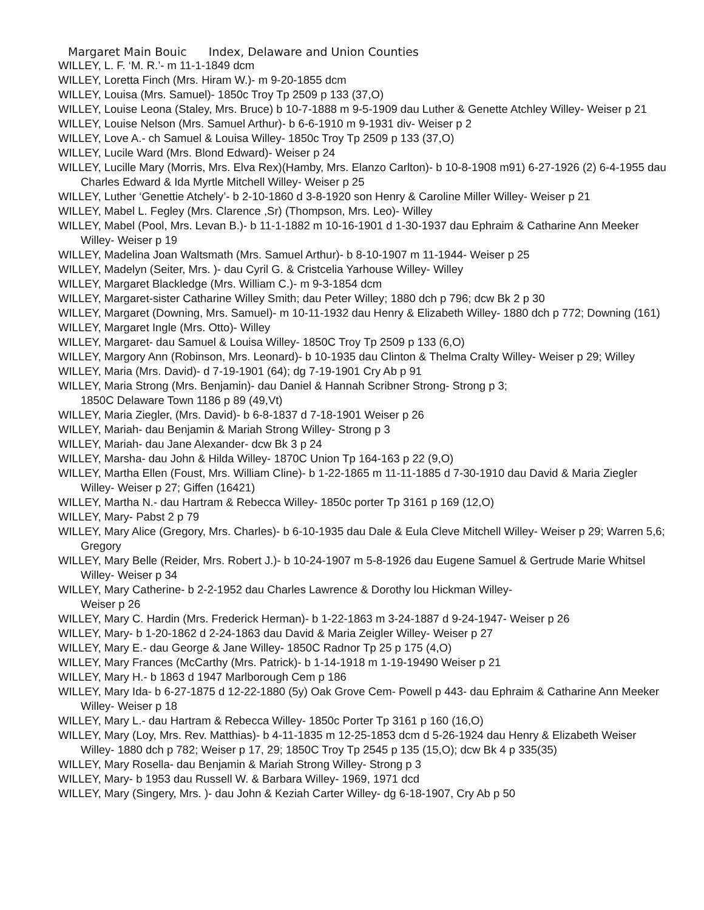Margaret Main Bouic Index, Delaware and Union Counties
WILLEY, L. F. ‘M. R.’- m 11-1-1849 dcm
WILLEY, Loretta Finch (Mrs. Hiram W.)- m 9-20-1855 dcm
WILLEY, Louisa (Mrs. Samuel)- 1850c Troy Tp 2509 p 133 (37,O)
WILLEY, Louise Leona (Staley, Mrs. Bruce) b 10-7-1888 m 9-5-1909 dau Luther & Genette Atchley Willey- Weiser p 21
WILLEY, Louise Nelson (Mrs. Samuel Arthur)- b 6-6-1910 m 9-1931 div- Weiser p 2
WILLEY, Love A.- ch Samuel & Louisa Willey- 1850c Troy Tp 2509 p 133 (37,O)
WILLEY, Lucile Ward (Mrs. Blond Edward)- Weiser p 24
WILLEY, Lucille Mary (Morris, Mrs. Elva Rex)(Hamby, Mrs. Elanzo Carlton)- b 10-8-1908 m91) 6-27-1926 (2) 6-4-1955 dau Charles Edward & Ida Myrtle Mitchell Willey- Weiser p 25
WILLEY, Luther ‘Genettie Atchely’- b 2-10-1860 d 3-8-1920 son Henry & Caroline Miller Willey- Weiser p 21
WILLEY, Mabel L. Fegley (Mrs. Clarence ,Sr) (Thompson, Mrs. Leo)- Willey
WILLEY, Mabel (Pool, Mrs. Levan B.)- b 11-1-1882 m 10-16-1901 d 1-30-1937 dau Ephraim & Catharine Ann Meeker Willey- Weiser p 19
WILLEY, Madelina Joan Waltsmath (Mrs. Samuel Arthur)- b 8-10-1907 m 11-1944- Weiser p 25
WILLEY, Madelyn (Seiter, Mrs. )- dau Cyril G. & Cristcelia Yarhouse Willey- Willey
WILLEY, Margaret Blackledge (Mrs. William C.)- m 9-3-1854 dcm
WILLEY, Margaret-sister Catharine Willey Smith; dau Peter Willey; 1880 dch p 796; dcw Bk 2 p 30
WILLEY, Margaret (Downing, Mrs. Samuel)- m 10-11-1932 dau Henry & Elizabeth Willey- 1880 dch p 772; Downing (161)
WILLEY, Margaret Ingle (Mrs. Otto)- Willey
WILLEY, Margaret- dau Samuel & Louisa Willey- 1850C Troy Tp 2509 p 133 (6,O)
WILLEY, Margory Ann (Robinson, Mrs. Leonard)- b 10-1935 dau Clinton & Thelma Cralty Willey- Weiser p 29; Willey
WILLEY, Maria (Mrs. David)- d 7-19-1901 (64); dg 7-19-1901 Cry Ab p 91
WILLEY, Maria Strong (Mrs. Benjamin)- dau Daniel & Hannah Scribner Strong- Strong p 3;
1850C Delaware Town 1186 p 89 (49,Vt)
WILLEY, Maria Ziegler, (Mrs. David)- b 6-8-1837 d 7-18-1901 Weiser p 26
WILLEY, Mariah- dau Benjamin & Mariah Strong Willey- Strong p 3
WILLEY, Mariah- dau Jane Alexander- dcw Bk 3 p 24
WILLEY, Marsha- dau John & Hilda Willey- 1870C Union Tp 164-163 p 22 (9,O)
WILLEY, Martha Ellen (Foust, Mrs. William Cline)- b 1-22-1865 m 11-11-1885 d 7-30-1910 dau David & Maria Ziegler Willey- Weiser p 27; Giffen (16421)
WILLEY, Martha N.- dau Hartram & Rebecca Willey- 1850c porter Tp 3161 p 169 (12,O)
WILLEY, Mary- Pabst 2 p 79
WILLEY, Mary Alice (Gregory, Mrs. Charles)- b 6-10-1935 dau Dale & Eula Cleve Mitchell Willey- Weiser p 29; Warren 5,6; Gregory
WILLEY, Mary Belle (Reider, Mrs. Robert J.)- b 10-24-1907 m 5-8-1926 dau Eugene Samuel & Gertrude Marie Whitsel Willey- Weiser p 34
WILLEY, Mary Catherine- b 2-2-1952 dau Charles Lawrence & Dorothy lou Hickman Willey-
Weiser p 26
WILLEY, Mary C. Hardin (Mrs. Frederick Herman)- b 1-22-1863 m 3-24-1887 d 9-24-1947- Weiser p 26
WILLEY, Mary- b 1-20-1862 d 2-24-1863 dau David & Maria Zeigler Willey- Weiser p 27
WILLEY, Mary E.- dau George & Jane Willey- 1850C Radnor Tp 25 p 175 (4,O)
WILLEY, Mary Frances (McCarthy (Mrs. Patrick)- b 1-14-1918 m 1-19-19490 Weiser p 21
WILLEY, Mary H.- b 1863 d 1947 Marlborough Cem p 186
WILLEY, Mary Ida- b 6-27-1875 d 12-22-1880 (5y) Oak Grove Cem- Powell p 443- dau Ephraim & Catharine Ann Meeker Willey- Weiser p 18
WILLEY, Mary L.- dau Hartram & Rebecca Willey- 1850c Porter Tp 3161 p 160 (16,O)
WILLEY, Mary (Loy, Mrs. Rev. Matthias)- b 4-11-1835 m 12-25-1853 dcm d 5-26-1924 dau Henry & Elizabeth Weiser Willey- 1880 dch p 782; Weiser p 17, 29; 1850C Troy Tp 2545 p 135 (15,O); dcw Bk 4 p 335(35)
WILLEY, Mary Rosella- dau Benjamin & Mariah Strong Willey- Strong p 3
WILLEY, Mary- b 1953 dau Russell W. & Barbara Willey- 1969, 1971 dcd
WILLEY, Mary (Singery, Mrs. )- dau John & Keziah Carter Willey- dg 6-18-1907, Cry Ab p 50